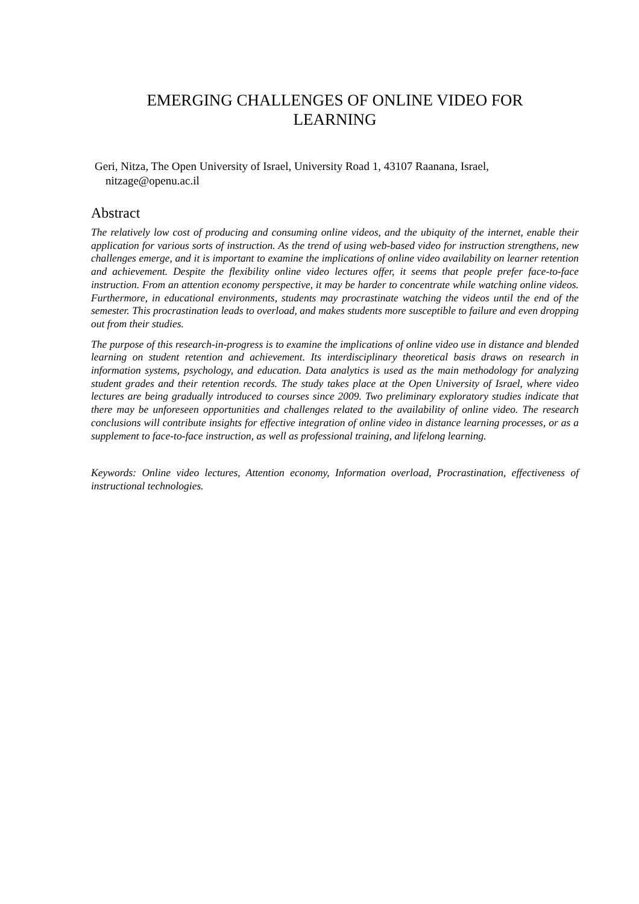EMERGING CHALLENGES OF ONLINE VIDEO FOR
LEARNING
Geri, Nitza, The Open University of Israel, University Road 1, 43107 Raanana, Israel, nitzage@openu.ac.il
Abstract
The relatively low cost of producing and consuming online videos, and the ubiquity of the internet, enable their application for various sorts of instruction. As the trend of using web-based video for instruction strengthens, new challenges emerge, and it is important to examine the implications of online video availability on learner retention and achievement. Despite the flexibility online video lectures offer, it seems that people prefer face-to-face instruction. From an attention economy perspective, it may be harder to concentrate while watching online videos. Furthermore, in educational environments, students may procrastinate watching the videos until the end of the semester. This procrastination leads to overload, and makes students more susceptible to failure and even dropping out from their studies.
The purpose of this research-in-progress is to examine the implications of online video use in distance and blended learning on student retention and achievement. Its interdisciplinary theoretical basis draws on research in information systems, psychology, and education. Data analytics is used as the main methodology for analyzing student grades and their retention records. The study takes place at the Open University of Israel, where video lectures are being gradually introduced to courses since 2009. Two preliminary exploratory studies indicate that there may be unforeseen opportunities and challenges related to the availability of online video. The research conclusions will contribute insights for effective integration of online video in distance learning processes, or as a supplement to face-to-face instruction, as well as professional training, and lifelong learning.
Keywords: Online video lectures, Attention economy, Information overload, Procrastination, effectiveness of instructional technologies.